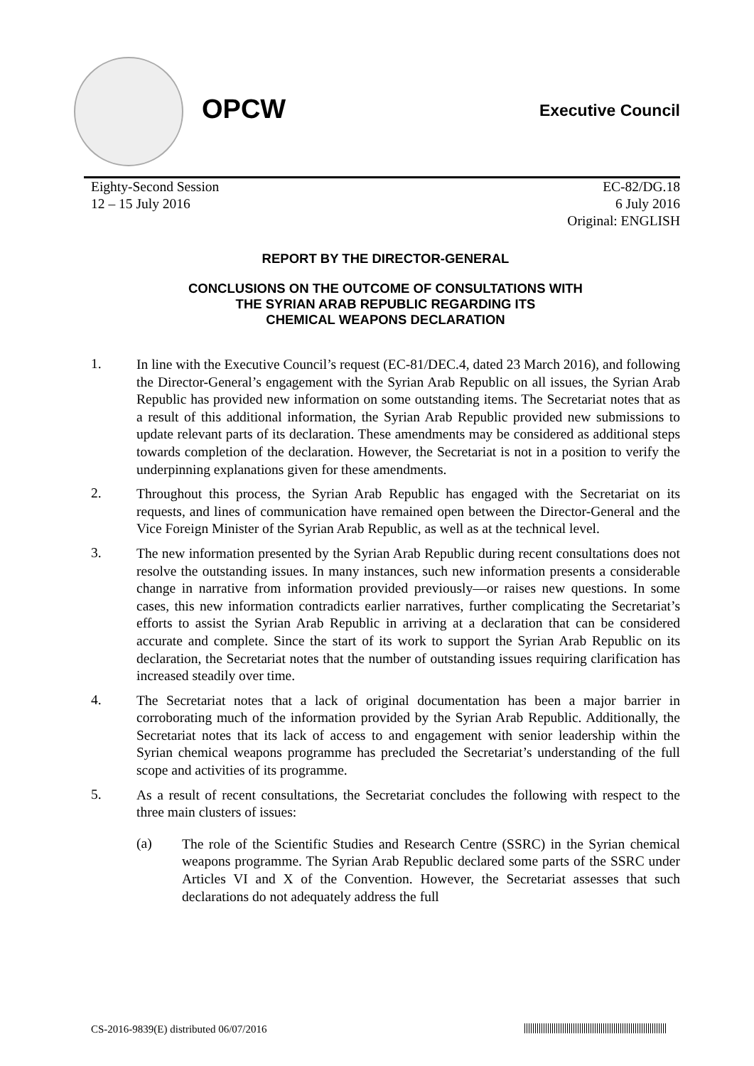OPCW Executive Council
Eighty-Second Session
12 – 15 July 2016
EC-82/DG.18
6 July 2016
Original: ENGLISH
REPORT BY THE DIRECTOR-GENERAL
CONCLUSIONS ON THE OUTCOME OF CONSULTATIONS WITH
THE SYRIAN ARAB REPUBLIC REGARDING ITS
CHEMICAL WEAPONS DECLARATION
1.
In line with the Executive Council’s request (EC-81/DEC.4, dated 23 March 2016), and following the Director-General’s engagement with the Syrian Arab Republic on all issues, the Syrian Arab Republic has provided new information on some outstanding items. The Secretariat notes that as a result of this additional information, the Syrian Arab Republic provided new submissions to update relevant parts of its declaration. These amendments may be considered as additional steps towards completion of the declaration. However, the Secretariat is not in a position to verify the underpinning explanations given for these amendments.
2.
Throughout this process, the Syrian Arab Republic has engaged with the Secretariat on its requests, and lines of communication have remained open between the Director-General and the Vice Foreign Minister of the Syrian Arab Republic, as well as at the technical level.
3.
The new information presented by the Syrian Arab Republic during recent consultations does not resolve the outstanding issues. In many instances, such new information presents a considerable change in narrative from information provided previously—or raises new questions. In some cases, this new information contradicts earlier narratives, further complicating the Secretariat’s efforts to assist the Syrian Arab Republic in arriving at a declaration that can be considered accurate and complete. Since the start of its work to support the Syrian Arab Republic on its declaration, the Secretariat notes that the number of outstanding issues requiring clarification has increased steadily over time.
4.
The Secretariat notes that a lack of original documentation has been a major barrier in corroborating much of the information provided by the Syrian Arab Republic. Additionally, the Secretariat notes that its lack of access to and engagement with senior leadership within the Syrian chemical weapons programme has precluded the Secretariat’s understanding of the full scope and activities of its programme.
5.
As a result of recent consultations, the Secretariat concludes the following with respect to the three main clusters of issues:
(a)
The role of the Scientific Studies and Research Centre (SSRC) in the Syrian chemical weapons programme. The Syrian Arab Republic declared some parts of the SSRC under Articles VI and X of the Convention. However, the Secretariat assesses that such declarations do not adequately address the full
CS-2016-9839(E) distributed 06/07/2016